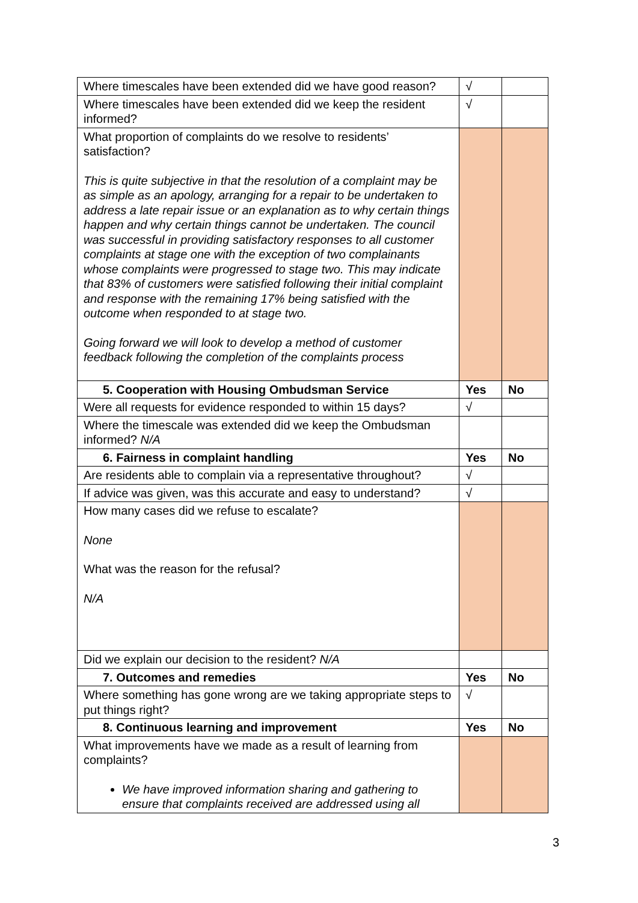| Where timescales have been extended did we have good reason? | √ | |
| Where timescales have been extended did we keep the resident informed? | √ | |
| What proportion of complaints do we resolve to residents’ satisfaction? This is quite subjective in that the resolution of a complaint may be as simple as an apology, arranging for a repair to be undertaken to address a late repair issue or an explanation as to why certain things happen and why certain things cannot be undertaken. The council was successful in providing satisfactory responses to all customer complaints at stage one with the exception of two complainants whose complaints were progressed to stage two. This may indicate that 83% of customers were satisfied following their initial complaint and response with the remaining 17% being satisfied with the outcome when responded to at stage two. Going forward we will look to develop a method of customer feedback following the completion of the complaints process | | |
| 5. Cooperation with Housing Ombudsman Service | Yes | No |
| Were all requests for evidence responded to within 15 days? | √ | |
| Where the timescale was extended did we keep the Ombudsman informed? N/A | | |
| 6. Fairness in complaint handling | Yes | No |
| Are residents able to complain via a representative throughout? | √ | |
| If advice was given, was this accurate and easy to understand? | √ | |
| How many cases did we refuse to escalate? None What was the reason for the refusal? N/A | | |
| Did we explain our decision to the resident? N/A | | |
| 7. Outcomes and remedies | Yes | No |
| Where something has gone wrong are we taking appropriate steps to put things right? | √ | |
| 8. Continuous learning and improvement | Yes | No |
| What improvements have we made as a result of learning from complaints? We have improved information sharing and gathering to ensure that complaints received are addressed using all | | |
3